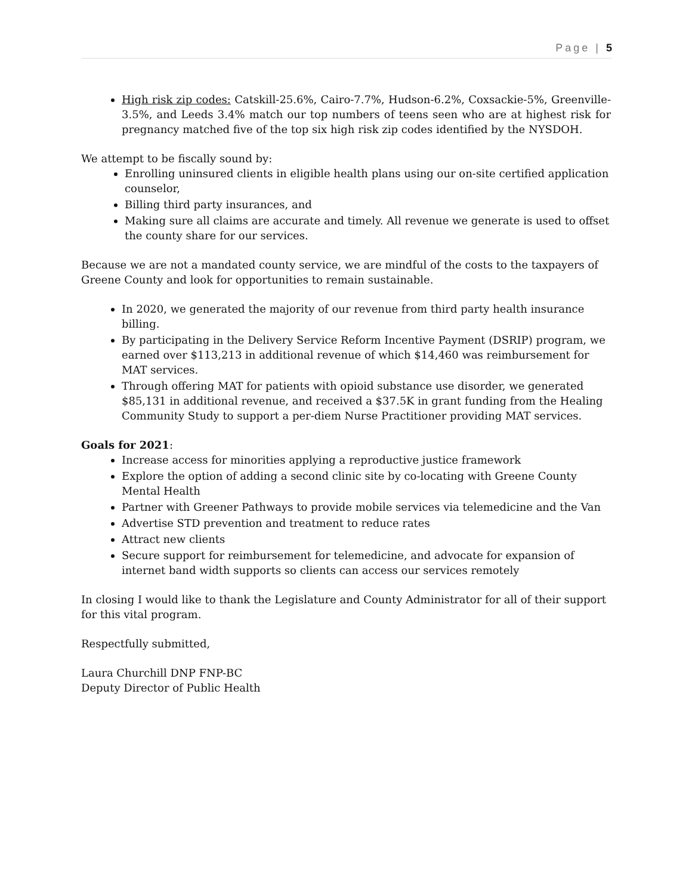Page | 5
High risk zip codes: Catskill-25.6%, Cairo-7.7%, Hudson-6.2%, Coxsackie-5%, Greenville-3.5%, and Leeds 3.4% match our top numbers of teens seen who are at highest risk for pregnancy matched five of the top six high risk zip codes identified by the NYSDOH.
We attempt to be fiscally sound by:
Enrolling uninsured clients in eligible health plans using our on-site certified application counselor,
Billing third party insurances, and
Making sure all claims are accurate and timely. All revenue we generate is used to offset the county share for our services.
Because we are not a mandated county service, we are mindful of the costs to the taxpayers of Greene County and look for opportunities to remain sustainable.
In 2020, we generated the majority of our revenue from third party health insurance billing.
By participating in the Delivery Service Reform Incentive Payment (DSRIP) program, we earned over $113,213 in additional revenue of which $14,460 was reimbursement for MAT services.
Through offering MAT for patients with opioid substance use disorder, we generated $85,131 in additional revenue, and received a $37.5K in grant funding from the Healing Community Study to support a per-diem Nurse Practitioner providing MAT services.
Goals for 2021:
Increase access for minorities applying a reproductive justice framework
Explore the option of adding a second clinic site by co-locating with Greene County Mental Health
Partner with Greener Pathways to provide mobile services via telemedicine and the Van
Advertise STD prevention and treatment to reduce rates
Attract new clients
Secure support for reimbursement for telemedicine, and advocate for expansion of internet band width supports so clients can access our services remotely
In closing I would like to thank the Legislature and County Administrator for all of their support for this vital program.
Respectfully submitted,
Laura Churchill DNP FNP-BC
Deputy Director of Public Health